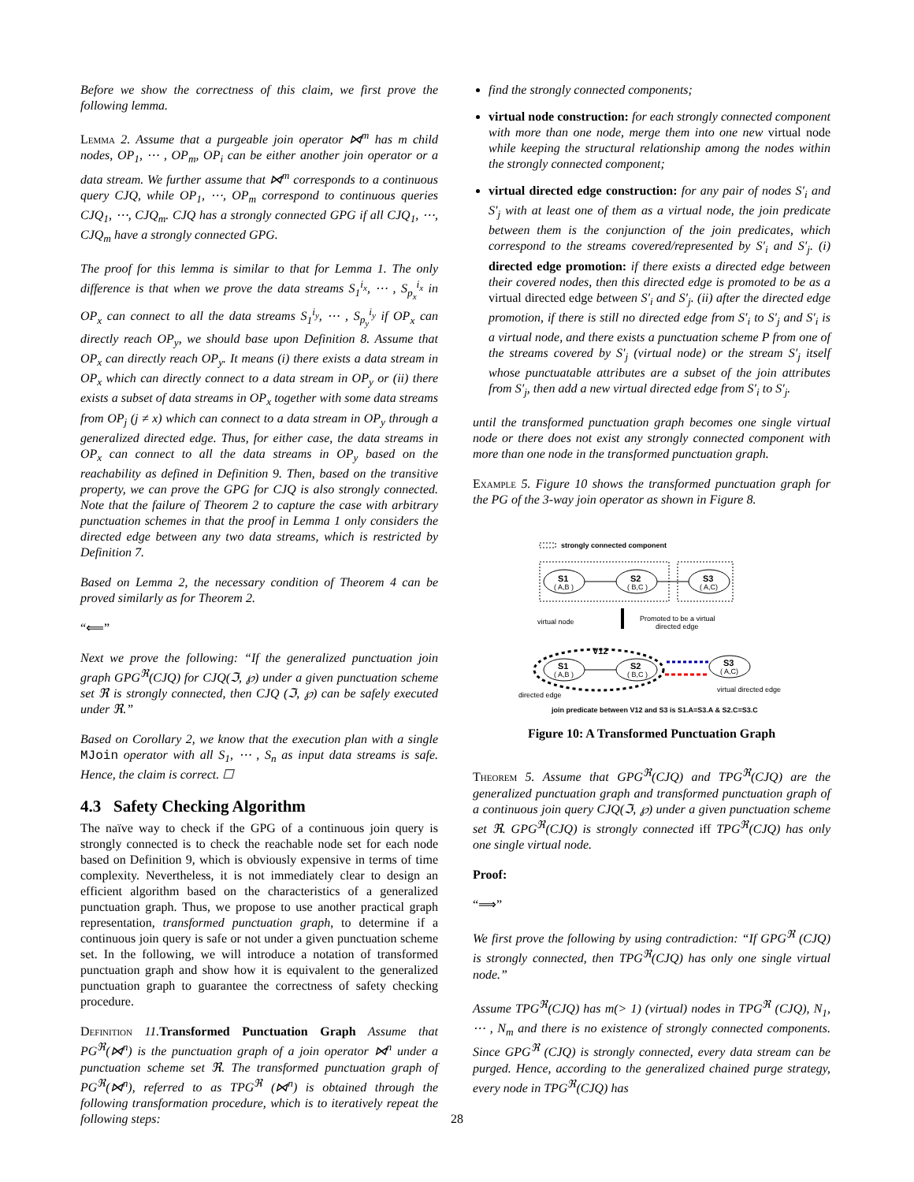Before we show the correctness of this claim, we first prove the following lemma.
Lemma 2. Assume that a purgeable join operator ⋈<sup>m</sup> has m child nodes, OP<sub>1</sub>, ⋯ , OP<sub>m</sub>, OP<sub>i</sub> can be either another join operator or a data stream. We further assume that ⋈<sup>m</sup> corresponds to a continuous query CJQ, while OP<sub>1</sub>, ⋯, OP<sub>m</sub> correspond to continuous queries CJQ<sub>1</sub>, ⋯, CJQ<sub>m</sub>. CJQ has a strongly connected GPG if all CJQ<sub>1</sub>, ⋯, CJQ<sub>m</sub> have a strongly connected GPG.
The proof for this lemma is similar to that for Lemma 1. The only difference is that when we prove the data streams S<sub>1</sub><sup>i<sub>x</sub></sup>, ⋯ , S<sub>p<sub>x</sub></sub><sup>i<sub>x</sub></sup> in OP<sub>x</sub> can connect to all the data streams S<sub>1</sub><sup>i<sub>y</sub></sup>, ⋯ , S<sub>p<sub>y</sub></sub><sup>i<sub>y</sub></sup> if OP<sub>x</sub> can directly reach OP<sub>y</sub>, we should base upon Definition 8. Assume that OP<sub>x</sub> can directly reach OP<sub>y</sub>. It means (i) there exists a data stream in OP<sub>x</sub> which can directly connect to a data stream in OP<sub>y</sub> or (ii) there exists a subset of data streams in OP<sub>x</sub> together with some data streams from OP<sub>j</sub> (j ≠ x) which can connect to a data stream in OP<sub>y</sub> through a generalized directed edge. Thus, for either case, the data streams in OP<sub>x</sub> can connect to all the data streams in OP<sub>y</sub> based on the reachability as defined in Definition 9. Then, based on the transitive property, we can prove the GPG for CJQ is also strongly connected. Note that the failure of Theorem 2 to capture the case with arbitrary punctuation schemes in that the proof in Lemma 1 only considers the directed edge between any two data streams, which is restricted by Definition 7.
Based on Lemma 2, the necessary condition of Theorem 4 can be proved similarly as for Theorem 2.
“⟸”
Next we prove the following: “If the generalized punctuation join graph GPG<sup>ℜ</sup>(CJQ) for CJQ(ℑ, ℘) under a given punctuation scheme set ℜ is strongly connected, then CJQ (ℑ, ℘) can be safely executed under ℜ.”
Based on Corollary 2, we know that the execution plan with a single MJoin operator with all S<sub>1</sub>, ⋯ , S<sub>n</sub> as input data streams is safe. Hence, the claim is correct. ☐
4.3 Safety Checking Algorithm
The naïve way to check if the GPG of a continuous join query is strongly connected is to check the reachable node set for each node based on Definition 9, which is obviously expensive in terms of time complexity. Nevertheless, it is not immediately clear to design an efficient algorithm based on the characteristics of a generalized punctuation graph. Thus, we propose to use another practical graph representation, transformed punctuation graph, to determine if a continuous join query is safe or not under a given punctuation scheme set. In the following, we will introduce a notation of transformed punctuation graph and show how it is equivalent to the generalized punctuation graph to guarantee the correctness of safety checking procedure.
Definition 11.Transformed Punctuation Graph Assume that PG<sup>ℜ</sup>(⋈<sup>n</sup>) is the punctuation graph of a join operator ⋈<sup>n</sup> under a punctuation scheme set ℜ. The transformed punctuation graph of PG<sup>ℜ</sup>(⋈<sup>n</sup>), referred to as TPG<sup>ℜ</sup> (⋈<sup>n</sup>) is obtained through the following transformation procedure, which is to iteratively repeat the following steps:
find the strongly connected components;
virtual node construction: for each strongly connected component with more than one node, merge them into one new virtual node while keeping the structural relationship among the nodes within the strongly connected component;
virtual directed edge construction: for any pair of nodes S′<sub>i</sub> and S′<sub>j</sub> with at least one of them as a virtual node, the join predicate between them is the conjunction of the join predicates, which correspond to the streams covered/represented by S′<sub>i</sub> and S′<sub>j</sub>. (i) directed edge promotion: if there exists a directed edge between their covered nodes, then this directed edge is promoted to be as a virtual directed edge between S′<sub>i</sub> and S′<sub>j</sub>. (ii) after the directed edge promotion, if there is still no directed edge from S′<sub>i</sub> to S′<sub>j</sub> and S′<sub>i</sub> is a virtual node, and there exists a punctuation scheme P from one of the streams covered by S′<sub>j</sub> (virtual node) or the stream S′<sub>j</sub> itself whose punctuatable attributes are a subset of the join attributes from S′<sub>j</sub>, then add a new virtual directed edge from S′<sub>i</sub> to S′<sub>j</sub>.
until the transformed punctuation graph becomes one single virtual node or there does not exist any strongly connected component with more than one node in the transformed punctuation graph.
Example 5. Figure 10 shows the transformed punctuation graph for the PG of the 3-way join operator as shown in Figure 8.
strongly connected component
S1
( A,B )
S2
( B,C )
S3
( A,C)
virtual node
Promoted to be a virtual
directed edge
V12
S1
( A,B )
S2
( B,C )
S3
( A,C)
directed edge
virtual directed edge
join predicate between V12 and S3 is S1.A=S3.A & S2.C=S3.C
Figure 10: A Transformed Punctuation Graph
Theorem 5. Assume that GPG<sup>ℜ</sup>(CJQ) and TPG<sup>ℜ</sup>(CJQ) are the generalized punctuation graph and transformed punctuation graph of a continuous join query CJQ(ℑ, ℘) under a given punctuation scheme set ℜ. GPG<sup>ℜ</sup>(CJQ) is strongly connected iff TPG<sup>ℜ</sup>(CJQ) has only one single virtual node.
Proof:
“⟹”
We first prove the following by using contradiction: “If GPG<sup>ℜ</sup> (CJQ) is strongly connected, then TPG<sup>ℜ</sup>(CJQ) has only one single virtual node.”
Assume TPG<sup>ℜ</sup>(CJQ) has m(> 1) (virtual) nodes in TPG<sup>ℜ</sup> (CJQ), N<sub>1</sub>, ⋯ , N<sub>m</sub> and there is no existence of strongly connected components. Since GPG<sup>ℜ</sup> (CJQ) is strongly connected, every data stream can be purged. Hence, according to the generalized chained purge strategy, every node in TPG<sup>ℜ</sup>(CJQ) has
28